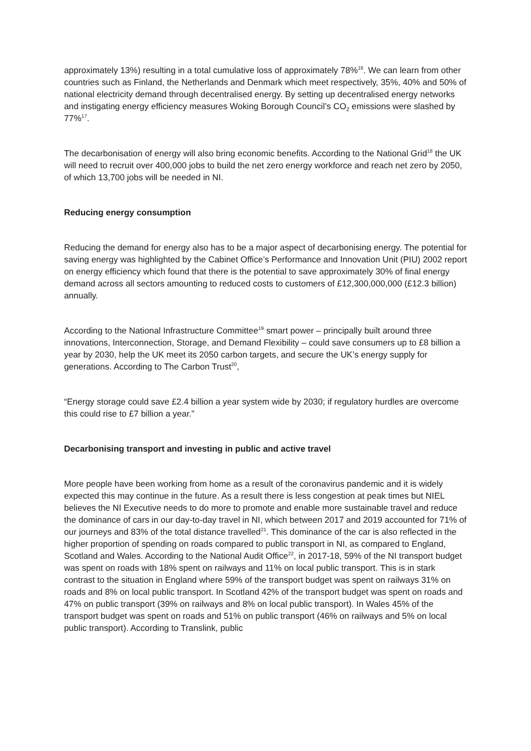approximately 13%) resulting in a total cumulative loss of approximately 78%<sup>16</sup>. We can learn from other countries such as Finland, the Netherlands and Denmark which meet respectively, 35%, 40% and 50% of national electricity demand through decentralised energy. By setting up decentralised energy networks and instigating energy efficiency measures Woking Borough Council’s CO<sub>2</sub> emissions were slashed by 77%<sup>17</sup>.
The decarbonisation of energy will also bring economic benefits. According to the National Grid<sup>18</sup> the UK will need to recruit over 400,000 jobs to build the net zero energy workforce and reach net zero by 2050, of which 13,700 jobs will be needed in NI.
Reducing energy consumption
Reducing the demand for energy also has to be a major aspect of decarbonising energy. The potential for saving energy was highlighted by the Cabinet Office’s Performance and Innovation Unit (PIU) 2002 report on energy efficiency which found that there is the potential to save approximately 30% of final energy demand across all sectors amounting to reduced costs to customers of £12,300,000,000 (£12.3 billion) annually.
According to the National Infrastructure Committee<sup>19</sup> smart power – principally built around three innovations, Interconnection, Storage, and Demand Flexibility – could save consumers up to £8 billion a year by 2030, help the UK meet its 2050 carbon targets, and secure the UK’s energy supply for generations. According to The Carbon Trust<sup>20</sup>,
“Energy storage could save £2.4 billion a year system wide by 2030; if regulatory hurdles are overcome this could rise to £7 billion a year.”
Decarbonising transport and investing in public and active travel
More people have been working from home as a result of the coronavirus pandemic and it is widely expected this may continue in the future. As a result there is less congestion at peak times but NIEL believes the NI Executive needs to do more to promote and enable more sustainable travel and reduce the dominance of cars in our day-to-day travel in NI, which between 2017 and 2019 accounted for 71% of our journeys and 83% of the total distance travelled<sup>21</sup>. This dominance of the car is also reflected in the higher proportion of spending on roads compared to public transport in NI, as compared to England, Scotland and Wales. According to the National Audit Office<sup>22</sup>, in 2017-18, 59% of the NI transport budget was spent on roads with 18% spent on railways and 11% on local public transport. This is in stark contrast to the situation in England where 59% of the transport budget was spent on railways 31% on roads and 8% on local public transport. In Scotland 42% of the transport budget was spent on roads and 47% on public transport (39% on railways and 8% on local public transport). In Wales 45% of the transport budget was spent on roads and 51% on public transport (46% on railways and 5% on local public transport). According to Translink, public